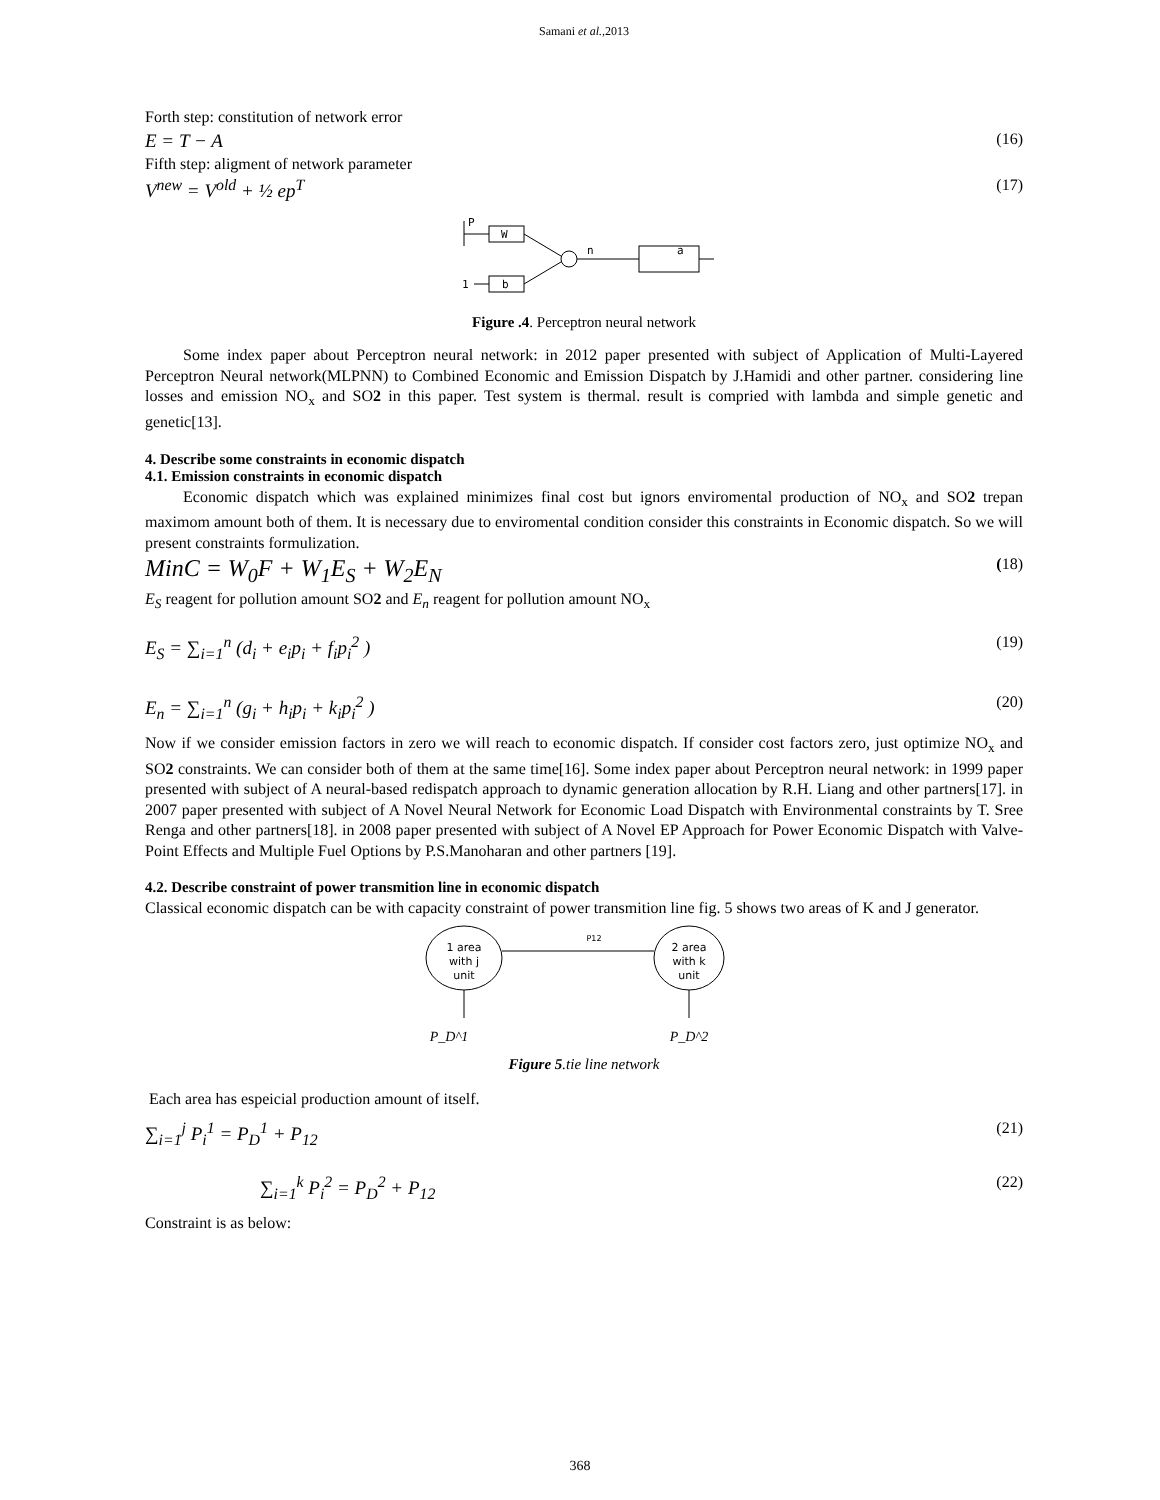Samani et al.,2013
Forth step: constitution of network error
E = T − A (16)
Fifth step: aligment of network parameter
V<sup>new</sup> = V<sup>old</sup> + ½ ep<sup>T</sup> (17)
P
W
b
1
n
a
Figure .4. Perceptron neural network
Some index paper about Perceptron neural network: in 2012 paper presented with subject of Application of Multi-Layered Perceptron Neural network(MLPNN) to Combined Economic and Emission Dispatch by J.Hamidi and other partner. considering line losses and emission NO<sub>x</sub> and SO2 in this paper. Test system is thermal. result is compried with lambda and simple genetic and genetic[13].
4. Describe some constraints in economic dispatch
4.1. Emission constraints in economic dispatch
Economic dispatch which was explained minimizes final cost but ignors enviromental production of NO<sub>x</sub> and SO2 trepan maximom amount both of them. It is necessary due to enviromental condition consider this constraints in Economic dispatch. So we will present constraints formulization.
MinC = W<sub>0</sub>F + W<sub>1</sub>E<sub>S</sub> + W<sub>2</sub>E<sub>N</sub> (18)
E<sub>S</sub> reagent for pollution amount SO2 and E<sub>n</sub> reagent for pollution amount NO<sub>x</sub>
E<sub>S</sub> = ∑<sub>i=1</sub><sup>n</sup> (d<sub>i</sub> + e<sub>i</sub>p<sub>i</sub> + f<sub>i</sub>p<sub>i</sub><sup>2</sup> ) (19)
E<sub>n</sub> = ∑<sub>i=1</sub><sup>n</sup> (g<sub>i</sub> + h<sub>i</sub>p<sub>i</sub> + k<sub>i</sub>p<sub>i</sub><sup>2</sup> ) (20)
Now if we consider emission factors in zero we will reach to economic dispatch. If consider cost factors zero, just optimize NO<sub>x</sub> and SO2 constraints. We can consider both of them at the same time[16]. Some index paper about Perceptron neural network: in 1999 paper presented with subject of A neural-based redispatch approach to dynamic generation allocation by R.H. Liang and other partners[17]. in 2007 paper presented with subject of A Novel Neural Network for Economic Load Dispatch with Environmental constraints by T. Sree Renga and other partners[18]. in 2008 paper presented with subject of A Novel EP Approach for Power Economic Dispatch with Valve-Point Effects and Multiple Fuel Options by P.S.Manoharan and other partners [19].
4.2. Describe constraint of power transmition line in economic dispatch
Classical economic dispatch can be with capacity constraint of power transmition line fig. 5 shows two areas of K and J generator.
1 area
with j
unit
2 area
with k
unit
P12
P_D^1
P_D^2
Figure 5.tie line network
Each area has espeicial production amount of itself.
∑<sub>i=1</sub><sup>j</sup> P<sub>i</sub><sup>1</sup> = P<sub>D</sub><sup>1</sup> + P<sub>12</sub> (21)
∑<sub>i=1</sub><sup>k</sup> P<sub>i</sub><sup>2</sup> = P<sub>D</sub><sup>2</sup> + P<sub>12</sub> (22)
Constraint is as below:
368